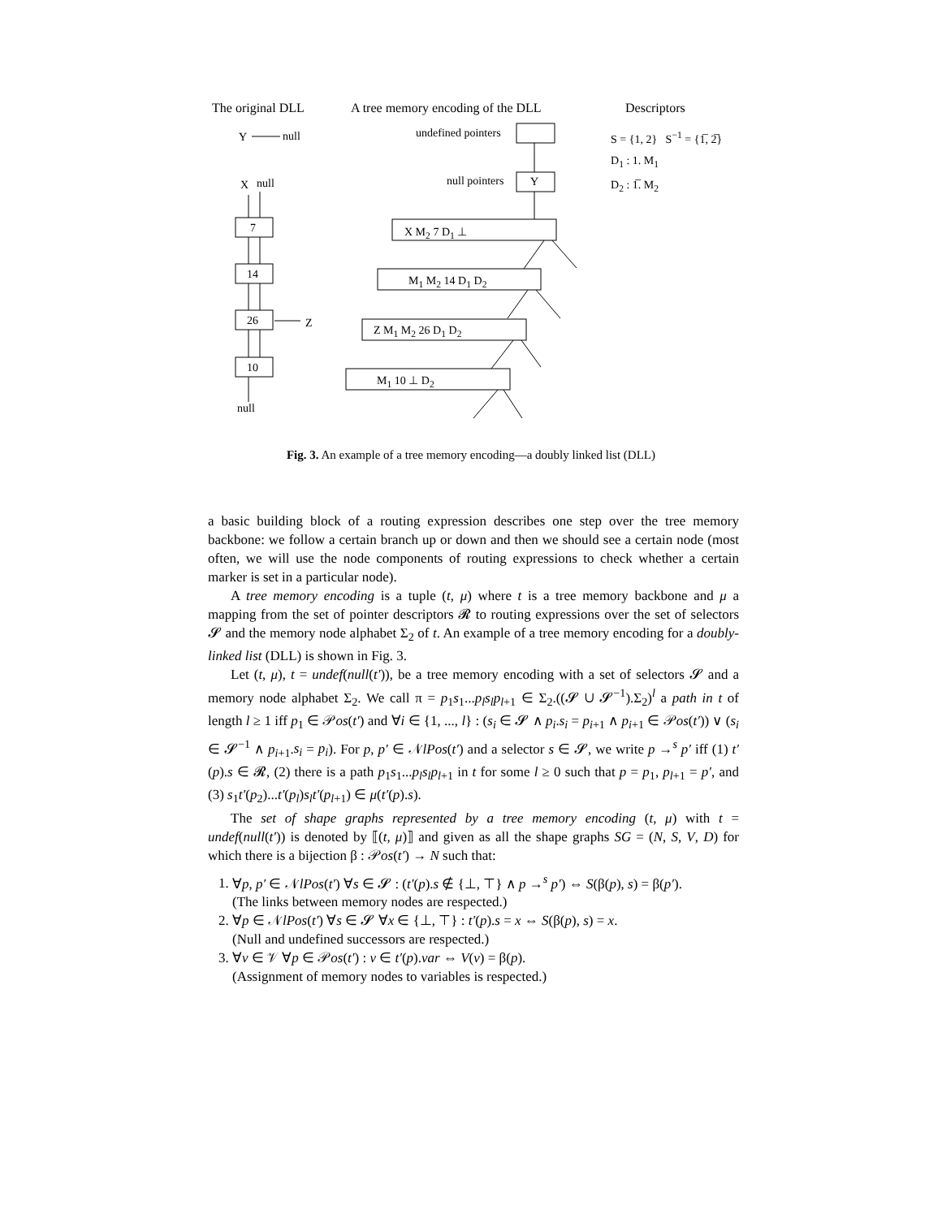The original DLL A tree memory encoding of the DLL Descriptors
Y null
X null
7
14
26
10
Z
null
undefined pointers
null pointers Y
X M<sub>2</sub> 7 D<sub>1</sub> ⊥
M<sub>1</sub> M<sub>2</sub> 14 D<sub>1</sub> D<sub>2</sub>
Z M<sub>1</sub> M<sub>2</sub> 26 D<sub>1</sub> D<sub>2</sub>
M<sub>1</sub> 10 ⊥ D<sub>2</sub>
S = {1, 2} S<sup>−1</sup> = {1̅, 2̅}
D<sub>1</sub> : 1. M<sub>1</sub>
D<sub>2</sub> : 1̅. M<sub>2</sub>
Fig. 3. An example of a tree memory encoding—a doubly linked list (DLL)
a basic building block of a routing expression describes one step over the tree memory backbone: we follow a certain branch up or down and then we should see a certain node (most often, we will use the node components of routing expressions to check whether a certain marker is set in a particular node).
A tree memory encoding is a tuple (t, μ) where t is a tree memory backbone and μ a mapping from the set of pointer descriptors 𝓡 to routing expressions over the set of selectors 𝓢 and the memory node alphabet Σ<sub>2</sub> of t. An example of a tree memory encoding for a doubly-linked list (DLL) is shown in Fig. 3.
Let (t, μ), t = undef(null(t′)), be a tree memory encoding with a set of selectors 𝓢 and a memory node alphabet Σ<sub>2</sub>. We call π = p<sub>1</sub>s<sub>1</sub>...p<sub>l</sub>s<sub>l</sub>p<sub>l+1</sub> ∈ Σ<sub>2</sub>.((𝓢 ∪ 𝓢<sup>−1</sup>).Σ<sub>2</sub>)<sup>l</sup> a path in t of length l ≥ 1 iff p<sub>1</sub> ∈ 𝒫os(t′) and ∀i ∈ {1, ..., l} : (s<sub>i</sub> ∈ 𝓢 ∧ p<sub>i</sub>.s<sub>i</sub> = p<sub>i+1</sub> ∧ p<sub>i+1</sub> ∈ 𝒫os(t′)) ∨ (s<sub>i</sub> ∈ 𝓢<sup>−1</sup> ∧ p<sub>i+1</sub>.s<sub>i</sub> = p<sub>i</sub>). For p, p′ ∈ 𝒩lPos(t′) and a selector s ∈ 𝓢, we write p →<sup>s</sup> p′ iff (1) t′(p).s ∈ 𝓡, (2) there is a path p<sub>1</sub>s<sub>1</sub>...p<sub>l</sub>s<sub>l</sub>p<sub>l+1</sub> in t for some l ≥ 0 such that p = p<sub>1</sub>, p<sub>l+1</sub> = p′, and (3) s<sub>1</sub>t′(p<sub>2</sub>)...t′(p<sub>l</sub>)s<sub>l</sub>t′(p<sub>l+1</sub>) ∈ μ(t′(p).s).
The set of shape graphs represented by a tree memory encoding (t, μ) with t = undef(null(t′)) is denoted by ⟦(t, μ)⟧ and given as all the shape graphs SG = (N, S, V, D) for which there is a bijection β : 𝒫os(t′) → N such that:
1. ∀p, p′ ∈ 𝒩lPos(t′) ∀s ∈ 𝓢 : (t′(p).s ∉ {⊥, ⊤} ∧ p →<sup>s</sup> p′) ⇔ S(β(p), s) = β(p′).
(The links between memory nodes are respected.)
2. ∀p ∈ 𝒩lPos(t′) ∀s ∈ 𝓢 ∀x ∈ {⊥, ⊤} : t′(p).s = x ⇔ S(β(p), s) = x.
(Null and undefined successors are respected.)
3. ∀v ∈ 𝒱 ∀p ∈ 𝒫os(t′) : v ∈ t′(p).var ⇔ V(v) = β(p).
(Assignment of memory nodes to variables is respected.)